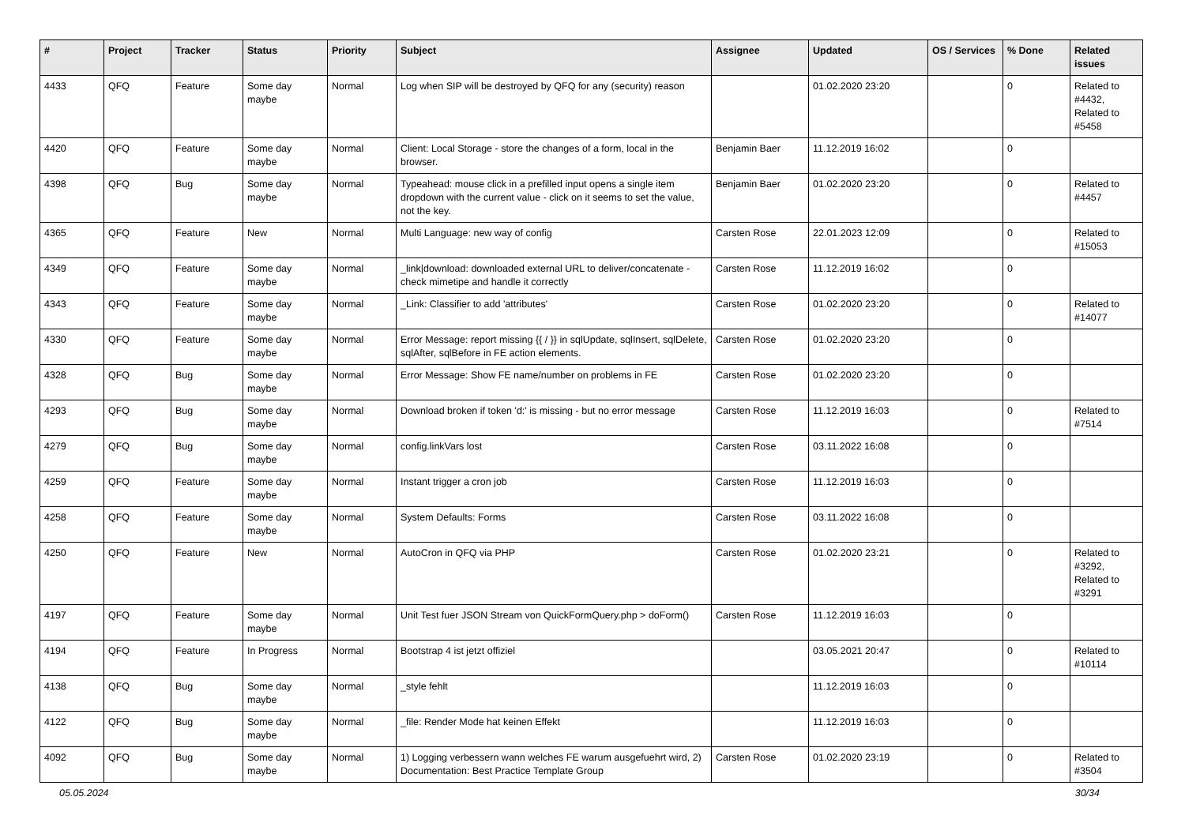| # | Project | Tracker | Status | Priority | Subject | Assignee | Updated | OS / Services | % Done | Related issues |
| --- | --- | --- | --- | --- | --- | --- | --- | --- | --- | --- |
| 4433 | QFQ | Feature | Some day maybe | Normal | Log when SIP will be destroyed by QFQ for any (security) reason | | 01.02.2020 23:20 | | 0 | Related to #4432, Related to #5458 |
| 4420 | QFQ | Feature | Some day maybe | Normal | Client: Local Storage - store the changes of a form, local in the browser. | Benjamin Baer | 11.12.2019 16:02 | | 0 | |
| 4398 | QFQ | Bug | Some day maybe | Normal | Typeahead: mouse click in a prefilled input opens a single item dropdown with the current value - click on it seems to set the value, not the key. | Benjamin Baer | 01.02.2020 23:20 | | 0 | Related to #4457 |
| 4365 | QFQ | Feature | New | Normal | Multi Language: new way of config | Carsten Rose | 22.01.2023 12:09 | | 0 | Related to #15053 |
| 4349 | QFQ | Feature | Some day maybe | Normal | _link/download: downloaded external URL to deliver/concatenate - check mimetipe and handle it correctly | Carsten Rose | 11.12.2019 16:02 | | 0 | |
| 4343 | QFQ | Feature | Some day maybe | Normal | _Link: Classifier to add 'attributes' | Carsten Rose | 01.02.2020 23:20 | | 0 | Related to #14077 |
| 4330 | QFQ | Feature | Some day maybe | Normal | Error Message: report missing {{ / }} in sqlUpdate, sqlInsert, sqlDelete, sqlAfter, sqlBefore in FE action elements. | Carsten Rose | 01.02.2020 23:20 | | 0 | |
| 4328 | QFQ | Bug | Some day maybe | Normal | Error Message: Show FE name/number on problems in FE | Carsten Rose | 01.02.2020 23:20 | | 0 | |
| 4293 | QFQ | Bug | Some day maybe | Normal | Download broken if token 'd:' is missing - but no error message | Carsten Rose | 11.12.2019 16:03 | | 0 | Related to #7514 |
| 4279 | QFQ | Bug | Some day maybe | Normal | config.linkVars lost | Carsten Rose | 03.11.2022 16:08 | | 0 | |
| 4259 | QFQ | Feature | Some day maybe | Normal | Instant trigger a cron job | Carsten Rose | 11.12.2019 16:03 | | 0 | |
| 4258 | QFQ | Feature | Some day maybe | Normal | System Defaults: Forms | Carsten Rose | 03.11.2022 16:08 | | 0 | |
| 4250 | QFQ | Feature | New | Normal | AutoCron in QFQ via PHP | Carsten Rose | 01.02.2020 23:21 | | 0 | Related to #3292, Related to #3291 |
| 4197 | QFQ | Feature | Some day maybe | Normal | Unit Test fuer JSON Stream von QuickFormQuery.php > doForm() | Carsten Rose | 11.12.2019 16:03 | | 0 | |
| 4194 | QFQ | Feature | In Progress | Normal | Bootstrap 4 ist jetzt offiziel | | 03.05.2021 20:47 | | 0 | Related to #10114 |
| 4138 | QFQ | Bug | Some day maybe | Normal | _style fehlt | | 11.12.2019 16:03 | | 0 | |
| 4122 | QFQ | Bug | Some day maybe | Normal | _file: Render Mode hat keinen Effekt | | 11.12.2019 16:03 | | 0 | |
| 4092 | QFQ | Bug | Some day maybe | Normal | 1) Logging verbessern wann welches FE warum ausgefuehrt wird, 2) Documentation: Best Practice Template Group | Carsten Rose | 01.02.2020 23:19 | | 0 | Related to #3504 |
05.05.2024 30/34